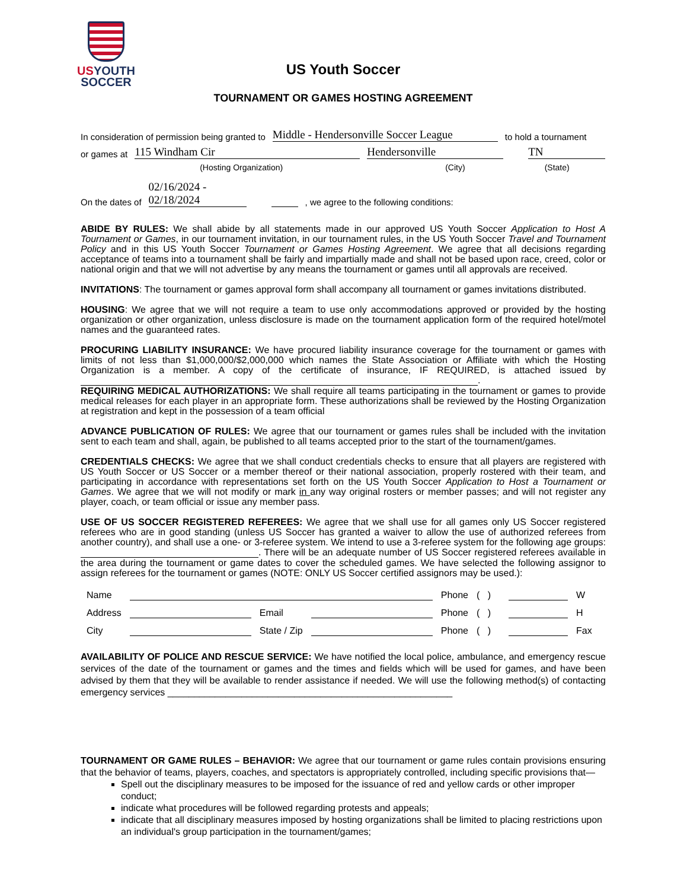US YOUTH
SOCCER
US Youth Soccer
TOURNAMENT OR GAMES HOSTING AGREEMENT
In consideration of permission being granted to Middle - Hendersonville Soccer League to hold a tournament
or games at 115 Windham Cir Hendersonville TN
(Hosting Organization) (City) (State)
On the dates of 02/16/2024 - 02/18/2024 , we agree to the following conditions:
ABIDE BY RULES: We shall abide by all statements made in our approved US Youth Soccer Application to Host A Tournament or Games, in our tournament invitation, in our tournament rules, in the US Youth Soccer Travel and Tournament Policy and in this US Youth Soccer Tournament or Games Hosting Agreement. We agree that all decisions regarding acceptance of teams into a tournament shall be fairly and impartially made and shall not be based upon race, creed, color or national origin and that we will not advertise by any means the tournament or games until all approvals are received.
INVITATIONS: The tournament or games approval form shall accompany all tournament or games invitations distributed.
HOUSING: We agree that we will not require a team to use only accommodations approved or provided by the hosting organization or other organization, unless disclosure is made on the tournament application form of the required hotel/motel names and the guaranteed rates.
PROCURING LIABILITY INSURANCE: We have procured liability insurance coverage for the tournament or games with limits of not less than $1,000,000/$2,000,000 which names the State Association or Affiliate with which the Hosting Organization is a member. A copy of the certificate of insurance, IF REQUIRED, is attached issued by .
REQUIRING MEDICAL AUTHORIZATIONS: We shall require all teams participating in the tournament or games to provide medical releases for each player in an appropriate form. These authorizations shall be reviewed by the Hosting Organization at registration and kept in the possession of a team official
ADVANCE PUBLICATION OF RULES: We agree that our tournament or games rules shall be included with the invitation sent to each team and shall, again, be published to all teams accepted prior to the start of the tournament/games.
CREDENTIALS CHECKS: We agree that we shall conduct credentials checks to ensure that all players are registered with US Youth Soccer or US Soccer or a member thereof or their national association, properly rostered with their team, and participating in accordance with representations set forth on the US Youth Soccer Application to Host a Tournament or Games. We agree that we will not modify or mark in any way original rosters or member passes; and will not register any player, coach, or team official or issue any member pass.
USE OF US SOCCER REGISTERED REFEREES: We agree that we shall use for all games only US Soccer registered referees who are in good standing (unless US Soccer has granted a waiver to allow the use of authorized referees from another country), and shall use a one- or 3-referee system. We intend to use a 3-referee system for the following age groups: . There will be an adequate number of US Soccer registered referees available in the area during the tournament or game dates to cover the scheduled games. We have selected the following assignor to assign referees for the tournament or games (NOTE: ONLY US Soccer certified assignors may be used.):
Name Phone ( ) W Address Email Phone ( ) H City State / Zip Phone ( ) Fax
AVAILABILITY OF POLICE AND RESCUE SERVICE: We have notified the local police, ambulance, and emergency rescue services of the date of the tournament or games and the times and fields which will be used for games, and have been advised by them that they will be available to render assistance if needed. We will use the following method(s) of contacting emergency services ______________________________________________________
TOURNAMENT OR GAME RULES – BEHAVIOR: We agree that our tournament or game rules contain provisions ensuring that the behavior of teams, players, coaches, and spectators is appropriately controlled, including specific provisions that—
Spell out the disciplinary measures to be imposed for the issuance of red and yellow cards or other improper conduct;
indicate what procedures will be followed regarding protests and appeals;
indicate that all disciplinary measures imposed by hosting organizations shall be limited to placing restrictions upon an individual's group participation in the tournament/games;